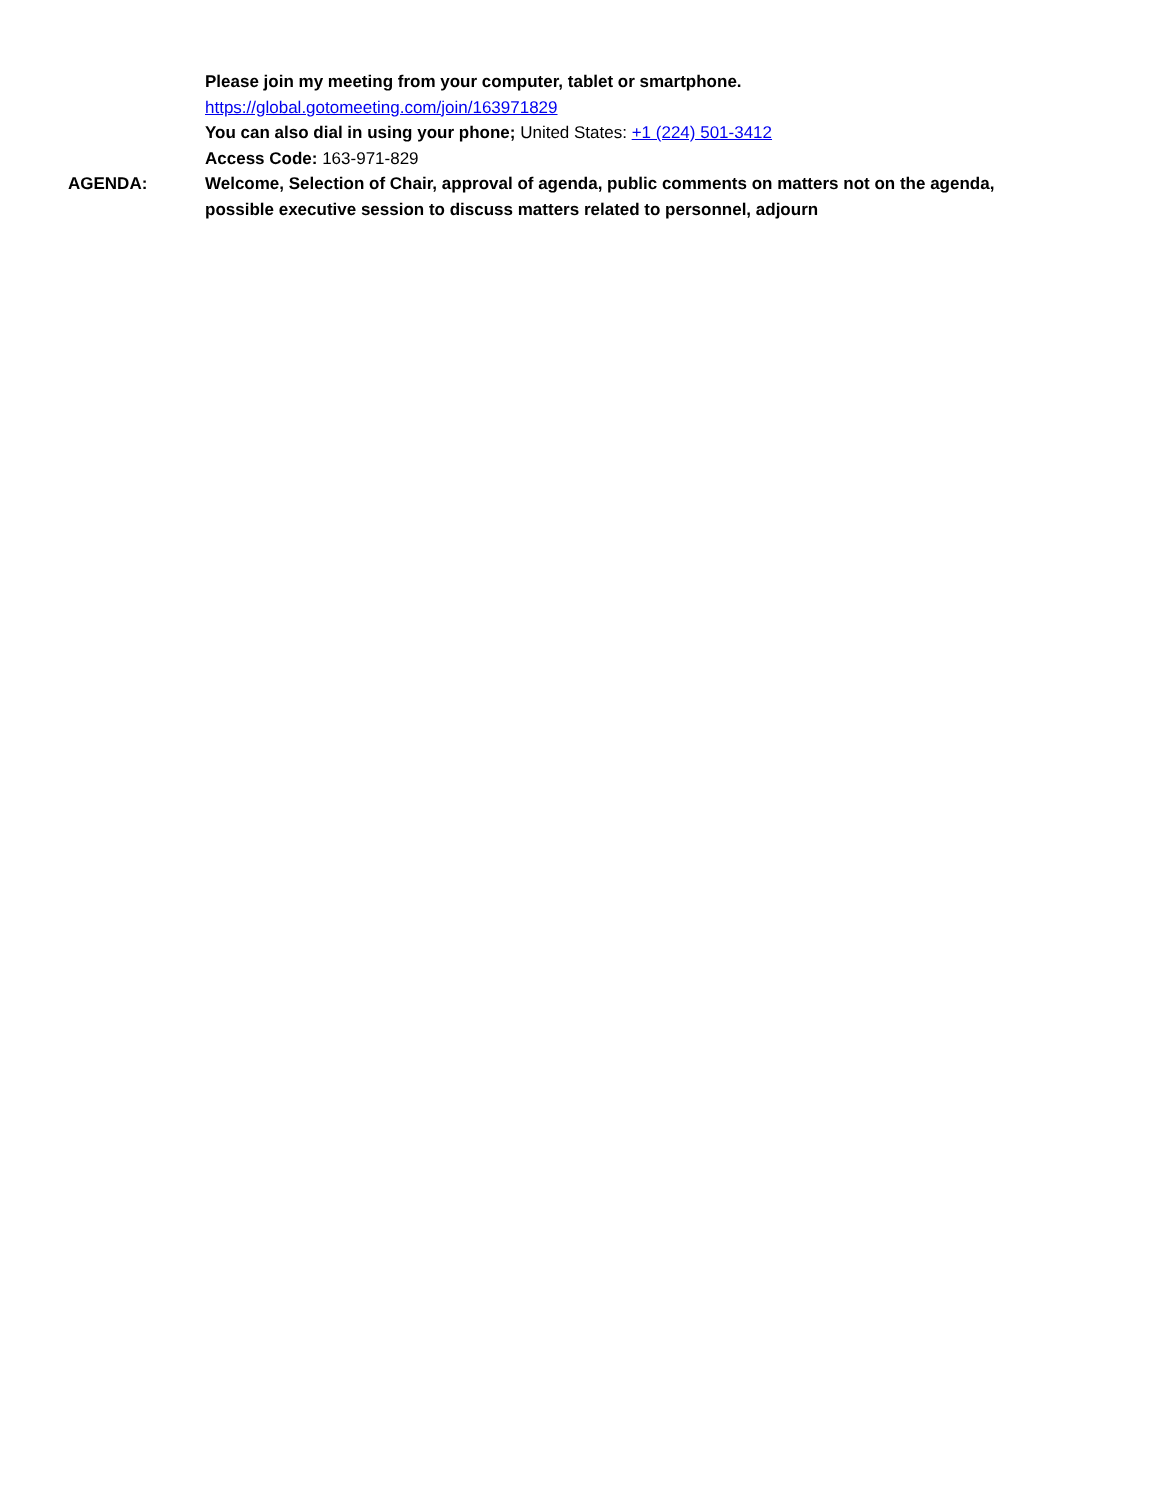Please join my meeting from your computer, tablet or smartphone.
https://global.gotomeeting.com/join/163971829
You can also dial in using your phone; United States: +1 (224) 501-3412
Access Code: 163-971-829
AGENDA: Welcome, Selection of Chair, approval of agenda, public comments on matters not on the agenda, possible executive session to discuss matters related to personnel, adjourn